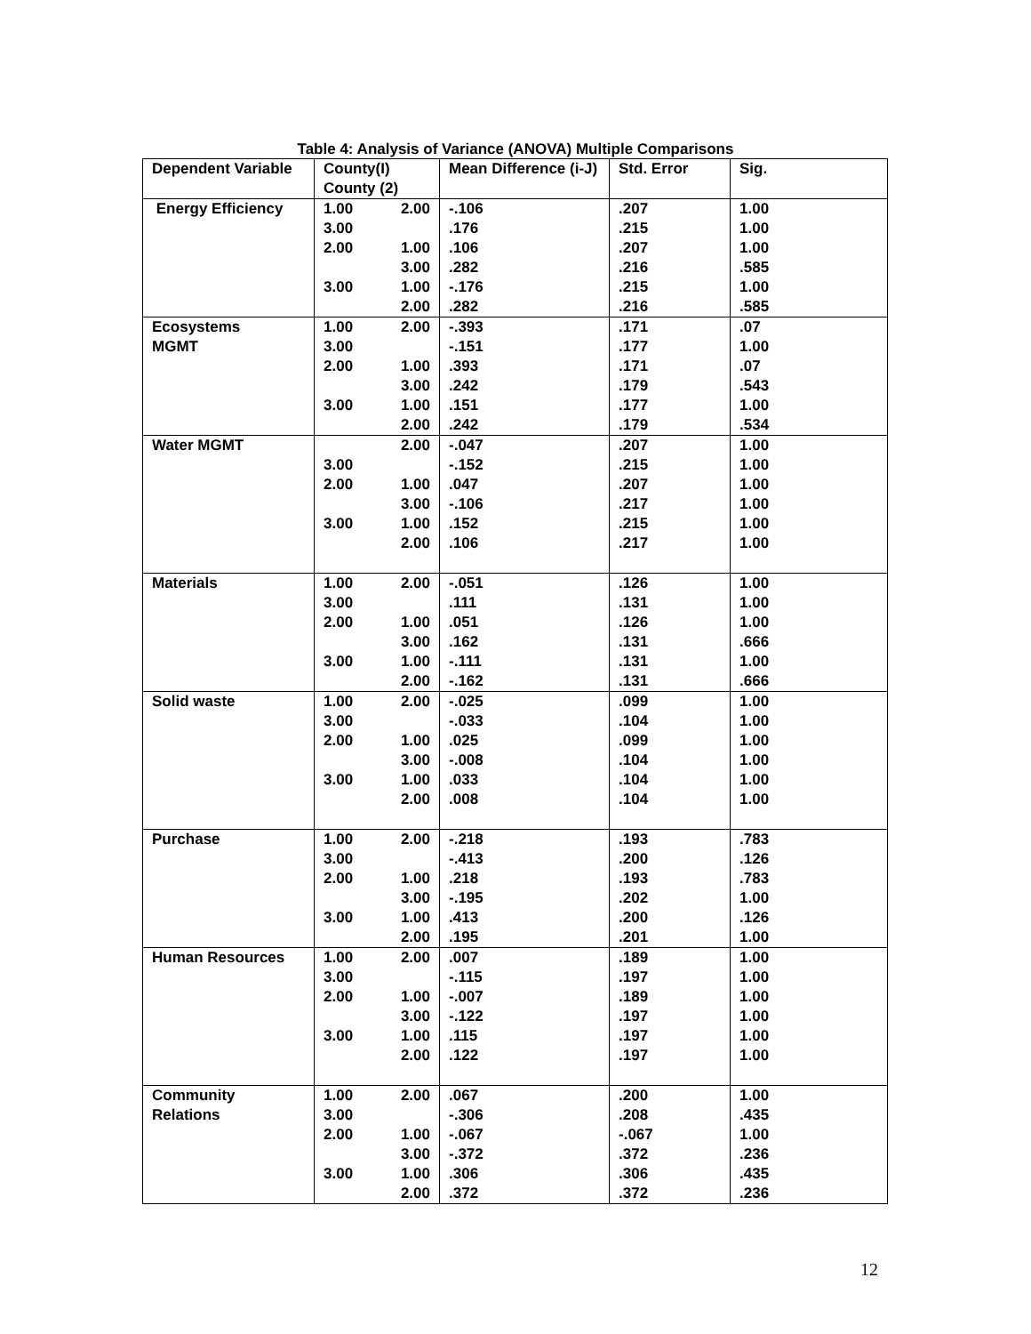Table 4: Analysis of Variance (ANOVA) Multiple Comparisons
| Dependent Variable | County(I) County (2) | | Mean Difference (i-J) | Std. Error | Sig. |
| --- | --- | --- | --- | --- | --- |
| Energy Efficiency | 1.00 | 2.00 | -.106 | .207 | 1.00 |
| | 3.00 | | .176 | .215 | 1.00 |
| | 2.00 | 1.00 | .106 | .207 | 1.00 |
| | | 3.00 | .282 | .216 | .585 |
| | 3.00 | 1.00 | -.176 | .215 | 1.00 |
| | | 2.00 | .282 | .216 | .585 |
| Ecosystems | 1.00 | 2.00 | -.393 | .171 | .07 |
| MGMT | 3.00 | | -.151 | .177 | 1.00 |
| | 2.00 | 1.00 | .393 | .171 | .07 |
| | | 3.00 | .242 | .179 | .543 |
| | 3.00 | 1.00 | .151 | .177 | 1.00 |
| | | 2.00 | .242 | .179 | .534 |
| Water MGMT | | 2.00 | -.047 | .207 | 1.00 |
| | 3.00 | | -.152 | .215 | 1.00 |
| | 2.00 | 1.00 | .047 | .207 | 1.00 |
| | | 3.00 | -.106 | .217 | 1.00 |
| | 3.00 | 1.00 | .152 | .215 | 1.00 |
| | | 2.00 | .106 | .217 | 1.00 |
| Materials | 1.00 | 2.00 | -.051 | .126 | 1.00 |
| | 3.00 | | .111 | .131 | 1.00 |
| | 2.00 | 1.00 | .051 | .126 | 1.00 |
| | | 3.00 | .162 | .131 | .666 |
| | 3.00 | 1.00 | -.111 | .131 | 1.00 |
| | | 2.00 | -.162 | .131 | .666 |
| Solid waste | 1.00 | 2.00 | -.025 | .099 | 1.00 |
| | 3.00 | | -.033 | .104 | 1.00 |
| | 2.00 | 1.00 | .025 | .099 | 1.00 |
| | | 3.00 | -.008 | .104 | 1.00 |
| | 3.00 | 1.00 | .033 | .104 | 1.00 |
| | | 2.00 | .008 | .104 | 1.00 |
| Purchase | 1.00 | 2.00 | -.218 | .193 | .783 |
| | 3.00 | | -.413 | .200 | .126 |
| | 2.00 | 1.00 | .218 | .193 | .783 |
| | | 3.00 | -.195 | .202 | 1.00 |
| | 3.00 | 1.00 | .413 | .200 | .126 |
| | | 2.00 | .195 | .201 | 1.00 |
| Human Resources | 1.00 | 2.00 | .007 | .189 | 1.00 |
| | 3.00 | | -.115 | .197 | 1.00 |
| | 2.00 | 1.00 | -.007 | .189 | 1.00 |
| | | 3.00 | -.122 | .197 | 1.00 |
| | 3.00 | 1.00 | .115 | .197 | 1.00 |
| | | 2.00 | .122 | .197 | 1.00 |
| Community | 1.00 | 2.00 | .067 | .200 | 1.00 |
| Relations | 3.00 | | -.306 | .208 | .435 |
| | 2.00 | 1.00 | -.067 | -.067 | 1.00 |
| | | 3.00 | -.372 | .372 | .236 |
| | 3.00 | 1.00 | .306 | .306 | .435 |
| | | 2.00 | .372 | .372 | .236 |
12